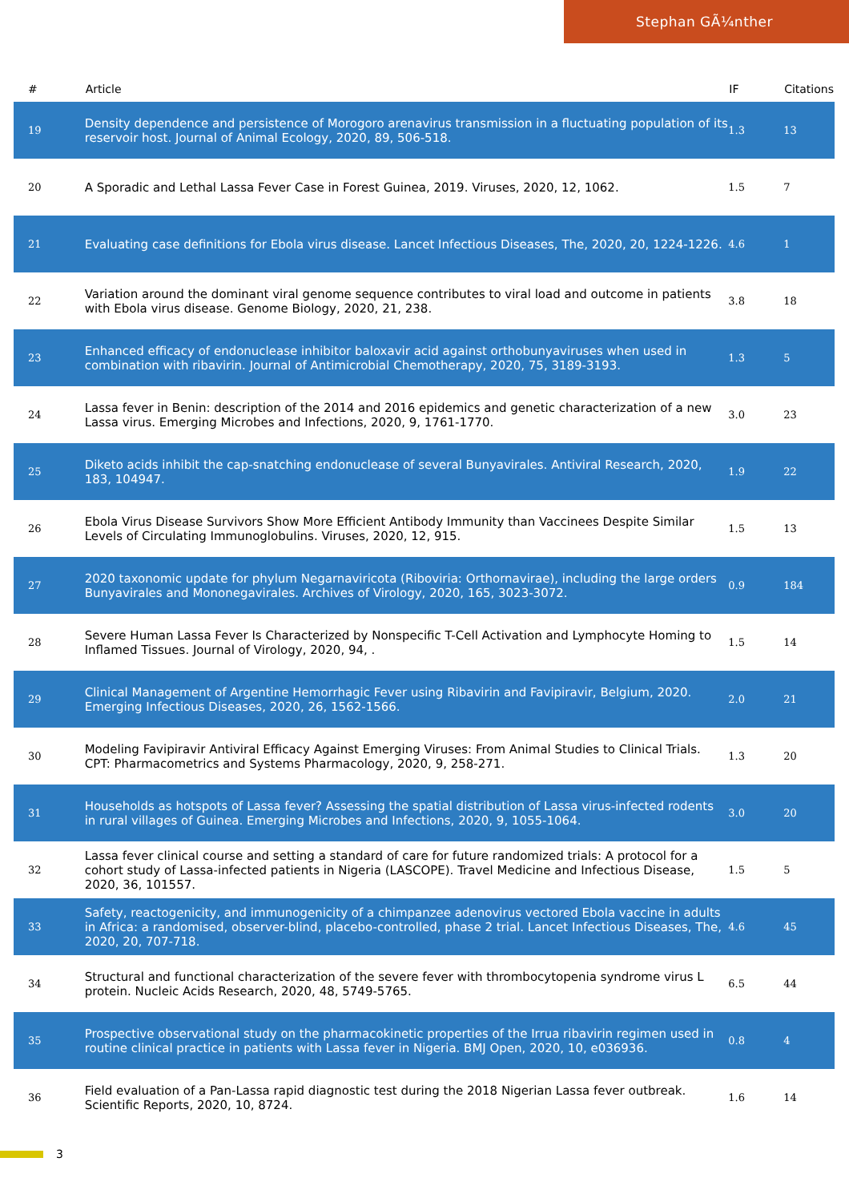Stephan GÃ¼nther
| # | Article | IF | Citations |
| --- | --- | --- | --- |
| 19 | Density dependence and persistence of Morogoro arenavirus transmission in a fluctuating population of its reservoir host. Journal of Animal Ecology, 2020, 89, 506-518. | 1.3 | 13 |
| 20 | A Sporadic and Lethal Lassa Fever Case in Forest Guinea, 2019. Viruses, 2020, 12, 1062. | 1.5 | 7 |
| 21 | Evaluating case definitions for Ebola virus disease. Lancet Infectious Diseases, The, 2020, 20, 1224-1226. | 4.6 | 1 |
| 22 | Variation around the dominant viral genome sequence contributes to viral load and outcome in patients with Ebola virus disease. Genome Biology, 2020, 21, 238. | 3.8 | 18 |
| 23 | Enhanced efficacy of endonuclease inhibitor baloxavir acid against orthobunyaviruses when used in combination with ribavirin. Journal of Antimicrobial Chemotherapy, 2020, 75, 3189-3193. | 1.3 | 5 |
| 24 | Lassa fever in Benin: description of the 2014 and 2016 epidemics and genetic characterization of a new Lassa virus. Emerging Microbes and Infections, 2020, 9, 1761-1770. | 3.0 | 23 |
| 25 | Diketo acids inhibit the cap-snatching endonuclease of several Bunyavirales. Antiviral Research, 2020, 183, 104947. | 1.9 | 22 |
| 26 | Ebola Virus Disease Survivors Show More Efficient Antibody Immunity than Vaccinees Despite Similar Levels of Circulating Immunoglobulins. Viruses, 2020, 12, 915. | 1.5 | 13 |
| 27 | 2020 taxonomic update for phylum Negarnaviricota (Riboviria: Orthornavirae), including the large orders Bunyavirales and Mononegavirales. Archives of Virology, 2020, 165, 3023-3072. | 0.9 | 184 |
| 28 | Severe Human Lassa Fever Is Characterized by Nonspecific T-Cell Activation and Lymphocyte Homing to Inflamed Tissues. Journal of Virology, 2020, 94, . | 1.5 | 14 |
| 29 | Clinical Management of Argentine Hemorrhagic Fever using Ribavirin and Favipiravir, Belgium, 2020. Emerging Infectious Diseases, 2020, 26, 1562-1566. | 2.0 | 21 |
| 30 | Modeling Favipiravir Antiviral Efficacy Against Emerging Viruses: From Animal Studies to Clinical Trials. CPT: Pharmacometrics and Systems Pharmacology, 2020, 9, 258-271. | 1.3 | 20 |
| 31 | Households as hotspots of Lassa fever? Assessing the spatial distribution of Lassa virus-infected rodents in rural villages of Guinea. Emerging Microbes and Infections, 2020, 9, 1055-1064. | 3.0 | 20 |
| 32 | Lassa fever clinical course and setting a standard of care for future randomized trials: A protocol for a cohort study of Lassa-infected patients in Nigeria (LASCOPE). Travel Medicine and Infectious Disease, 2020, 36, 101557. | 1.5 | 5 |
| 33 | Safety, reactogenicity, and immunogenicity of a chimpanzee adenovirus vectored Ebola vaccine in adults in Africa: a randomised, observer-blind, placebo-controlled, phase 2 trial. Lancet Infectious Diseases, The, 2020, 20, 707-718. | 4.6 | 45 |
| 34 | Structural and functional characterization of the severe fever with thrombocytopenia syndrome virus L protein. Nucleic Acids Research, 2020, 48, 5749-5765. | 6.5 | 44 |
| 35 | Prospective observational study on the pharmacokinetic properties of the Irrua ribavirin regimen used in routine clinical practice in patients with Lassa fever in Nigeria. BMJ Open, 2020, 10, e036936. | 0.8 | 4 |
| 36 | Field evaluation of a Pan-Lassa rapid diagnostic test during the 2018 Nigerian Lassa fever outbreak. Scientific Reports, 2020, 10, 8724. | 1.6 | 14 |
3